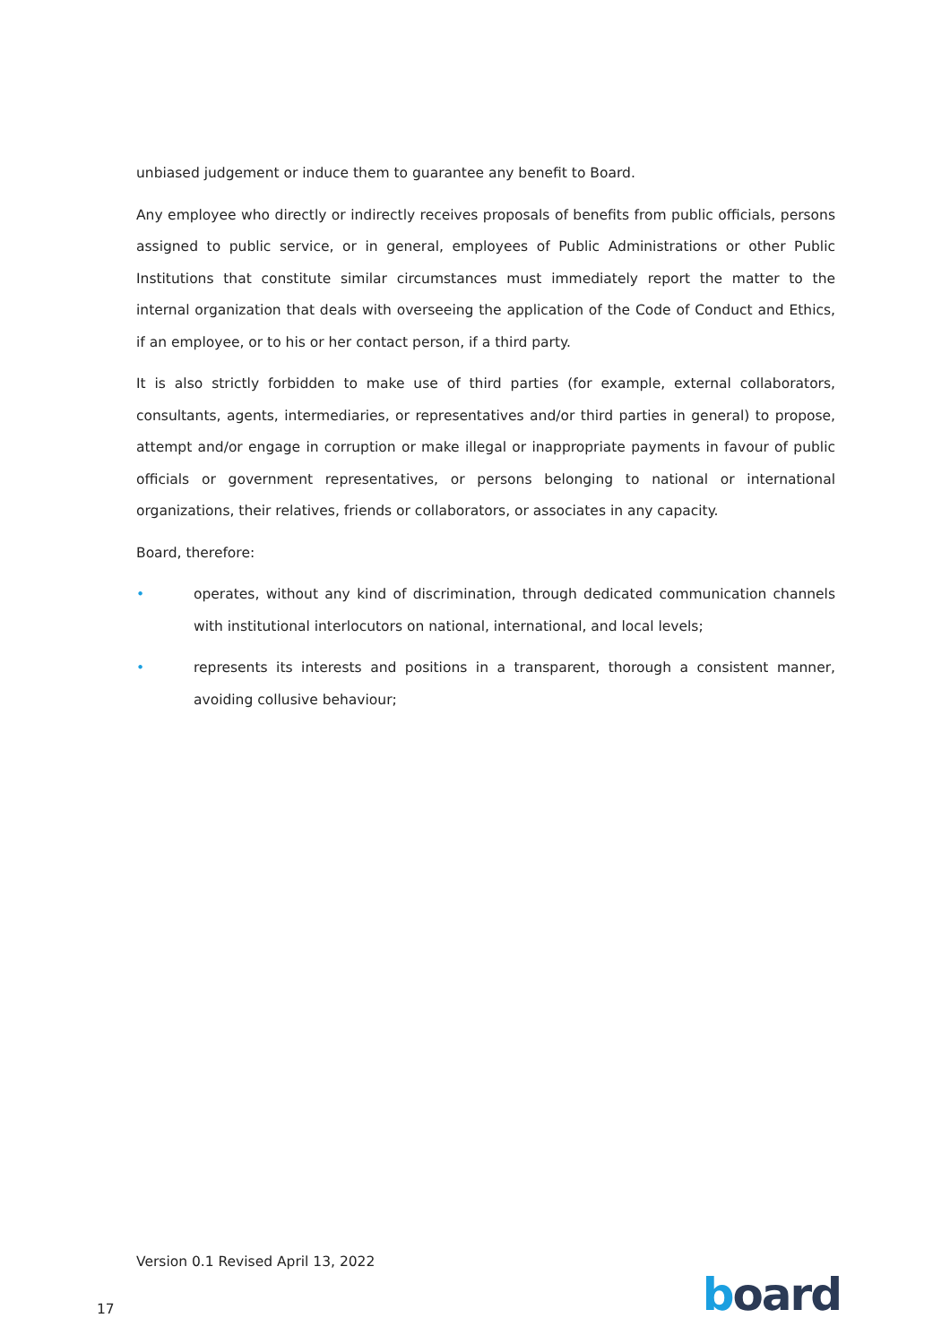unbiased judgement or induce them to guarantee any benefit to Board.
Any employee who directly or indirectly receives proposals of benefits from public officials, persons assigned to public service, or in general, employees of Public Administrations or other Public Institutions that constitute similar circumstances must immediately report the matter to the internal organization that deals with overseeing the application of the Code of Conduct and Ethics, if an employee, or to his or her contact person, if a third party.
It is also strictly forbidden to make use of third parties (for example, external collaborators, consultants, agents, intermediaries, or representatives and/or third parties in general) to propose, attempt and/or engage in corruption or make illegal or inappropriate payments in favour of public officials or government representatives, or persons belonging to national or international organizations, their relatives, friends or collaborators, or associates in any capacity.
Board, therefore:
• operates, without any kind of discrimination, through dedicated communication channels with institutional interlocutors on national, international, and local levels;
• represents its interests and positions in a transparent, thorough a consistent manner, avoiding collusive behaviour;
Version 0.1 Revised April 13, 2022
17 board